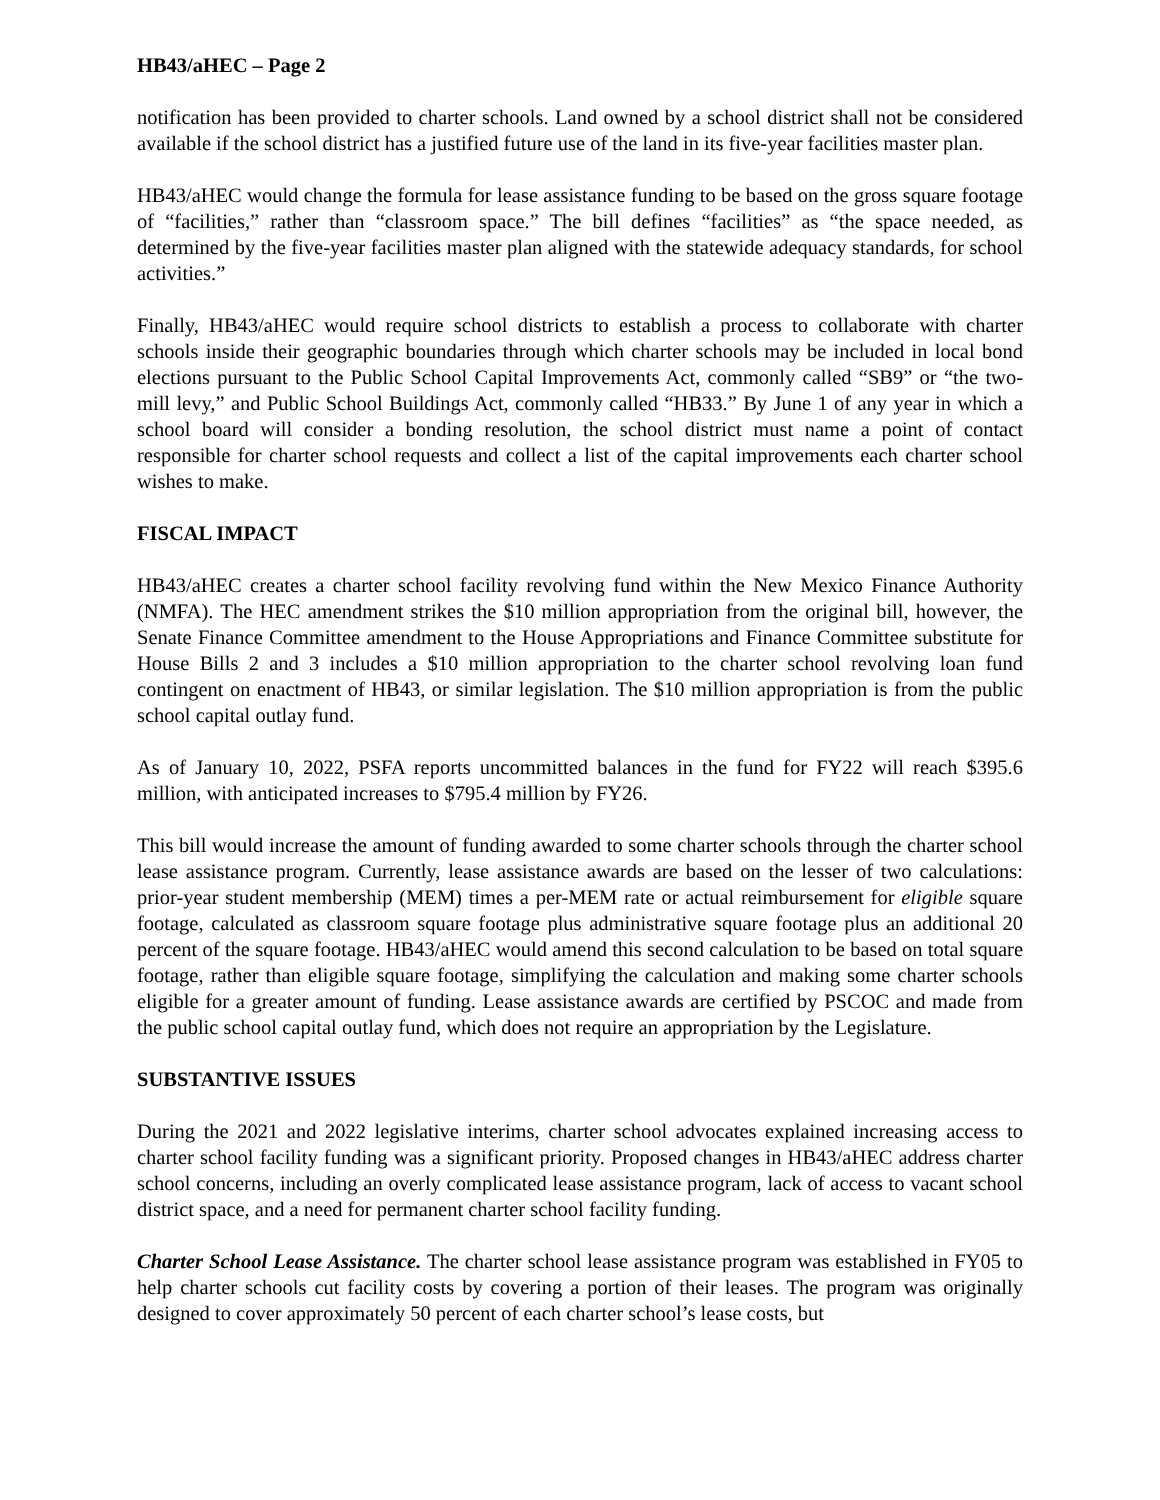HB43/aHEC – Page 2
notification has been provided to charter schools. Land owned by a school district shall not be considered available if the school district has a justified future use of the land in its five-year facilities master plan.
HB43/aHEC would change the formula for lease assistance funding to be based on the gross square footage of “facilities,” rather than “classroom space.” The bill defines “facilities” as “the space needed, as determined by the five-year facilities master plan aligned with the statewide adequacy standards, for school activities.”
Finally, HB43/aHEC would require school districts to establish a process to collaborate with charter schools inside their geographic boundaries through which charter schools may be included in local bond elections pursuant to the Public School Capital Improvements Act, commonly called “SB9” or “the two-mill levy,” and Public School Buildings Act, commonly called “HB33.” By June 1 of any year in which a school board will consider a bonding resolution, the school district must name a point of contact responsible for charter school requests and collect a list of the capital improvements each charter school wishes to make.
FISCAL IMPACT
HB43/aHEC creates a charter school facility revolving fund within the New Mexico Finance Authority (NMFA). The HEC amendment strikes the $10 million appropriation from the original bill, however, the Senate Finance Committee amendment to the House Appropriations and Finance Committee substitute for House Bills 2 and 3 includes a $10 million appropriation to the charter school revolving loan fund contingent on enactment of HB43, or similar legislation. The $10 million appropriation is from the public school capital outlay fund.
As of January 10, 2022, PSFA reports uncommitted balances in the fund for FY22 will reach $395.6 million, with anticipated increases to $795.4 million by FY26.
This bill would increase the amount of funding awarded to some charter schools through the charter school lease assistance program. Currently, lease assistance awards are based on the lesser of two calculations: prior-year student membership (MEM) times a per-MEM rate or actual reimbursement for eligible square footage, calculated as classroom square footage plus administrative square footage plus an additional 20 percent of the square footage. HB43/aHEC would amend this second calculation to be based on total square footage, rather than eligible square footage, simplifying the calculation and making some charter schools eligible for a greater amount of funding. Lease assistance awards are certified by PSCOC and made from the public school capital outlay fund, which does not require an appropriation by the Legislature.
SUBSTANTIVE ISSUES
During the 2021 and 2022 legislative interims, charter school advocates explained increasing access to charter school facility funding was a significant priority. Proposed changes in HB43/aHEC address charter school concerns, including an overly complicated lease assistance program, lack of access to vacant school district space, and a need for permanent charter school facility funding.
Charter School Lease Assistance. The charter school lease assistance program was established in FY05 to help charter schools cut facility costs by covering a portion of their leases. The program was originally designed to cover approximately 50 percent of each charter school’s lease costs, but